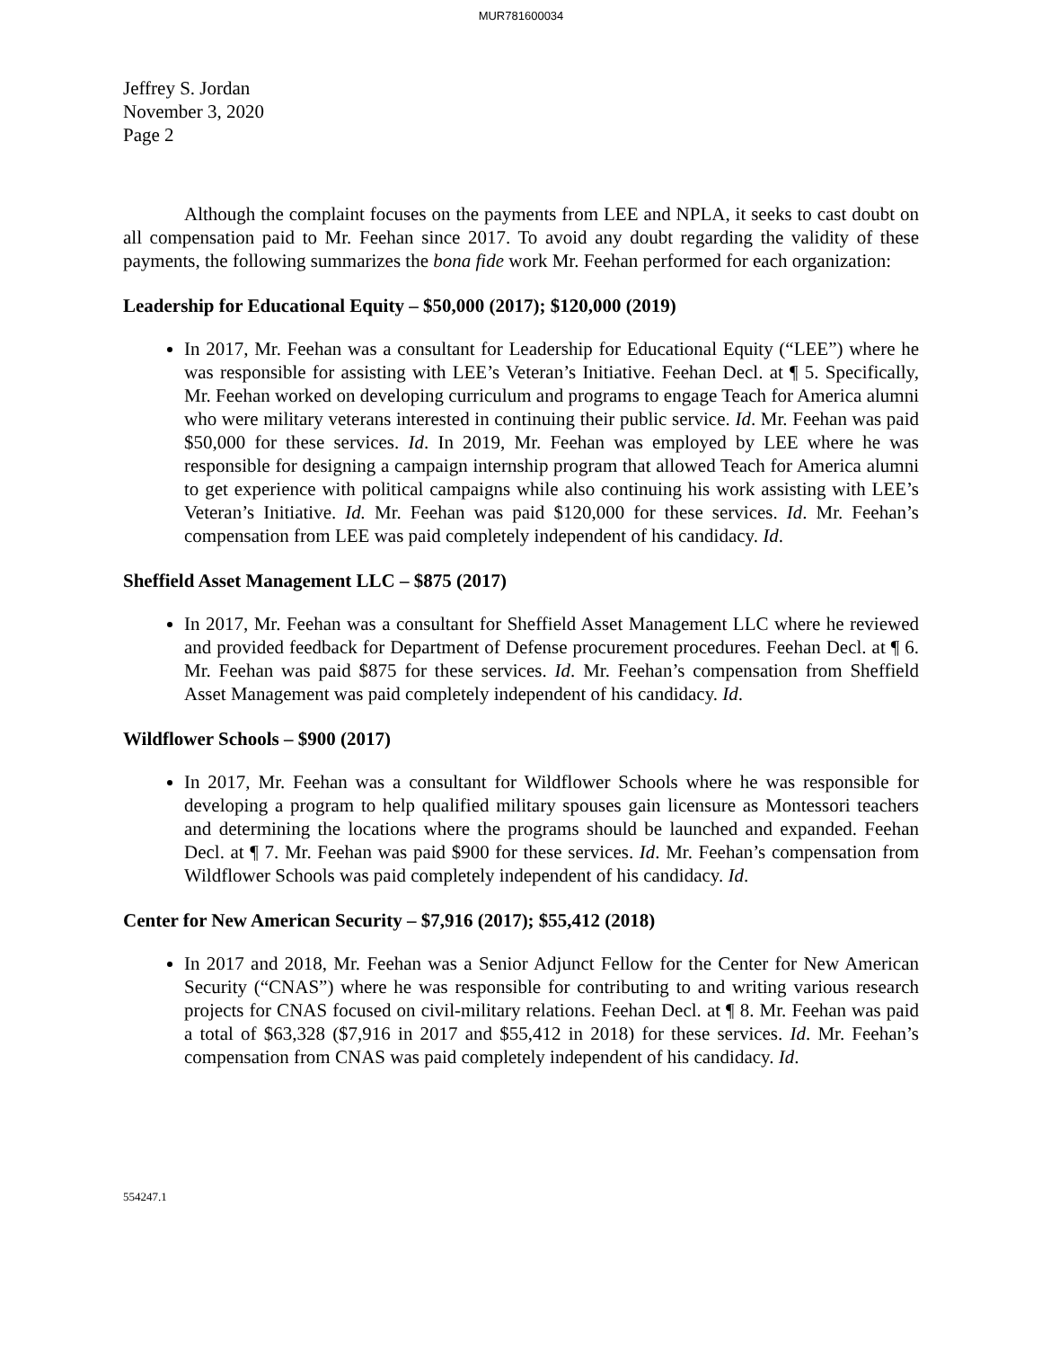MUR781600034
Jeffrey S. Jordan
November 3, 2020
Page 2
Although the complaint focuses on the payments from LEE and NPLA, it seeks to cast doubt on all compensation paid to Mr. Feehan since 2017. To avoid any doubt regarding the validity of these payments, the following summarizes the bona fide work Mr. Feehan performed for each organization:
Leadership for Educational Equity – $50,000 (2017); $120,000 (2019)
In 2017, Mr. Feehan was a consultant for Leadership for Educational Equity (“LEE”) where he was responsible for assisting with LEE’s Veteran’s Initiative. Feehan Decl. at ¶ 5. Specifically, Mr. Feehan worked on developing curriculum and programs to engage Teach for America alumni who were military veterans interested in continuing their public service. Id. Mr. Feehan was paid $50,000 for these services. Id. In 2019, Mr. Feehan was employed by LEE where he was responsible for designing a campaign internship program that allowed Teach for America alumni to get experience with political campaigns while also continuing his work assisting with LEE’s Veteran’s Initiative. Id. Mr. Feehan was paid $120,000 for these services. Id. Mr. Feehan’s compensation from LEE was paid completely independent of his candidacy. Id.
Sheffield Asset Management LLC – $875 (2017)
In 2017, Mr. Feehan was a consultant for Sheffield Asset Management LLC where he reviewed and provided feedback for Department of Defense procurement procedures. Feehan Decl. at ¶ 6. Mr. Feehan was paid $875 for these services. Id. Mr. Feehan’s compensation from Sheffield Asset Management was paid completely independent of his candidacy. Id.
Wildflower Schools – $900 (2017)
In 2017, Mr. Feehan was a consultant for Wildflower Schools where he was responsible for developing a program to help qualified military spouses gain licensure as Montessori teachers and determining the locations where the programs should be launched and expanded. Feehan Decl. at ¶ 7. Mr. Feehan was paid $900 for these services. Id. Mr. Feehan’s compensation from Wildflower Schools was paid completely independent of his candidacy. Id.
Center for New American Security – $7,916 (2017); $55,412 (2018)
In 2017 and 2018, Mr. Feehan was a Senior Adjunct Fellow for the Center for New American Security (“CNAS”) where he was responsible for contributing to and writing various research projects for CNAS focused on civil-military relations. Feehan Decl. at ¶ 8. Mr. Feehan was paid a total of $63,328 ($7,916 in 2017 and $55,412 in 2018) for these services. Id. Mr. Feehan’s compensation from CNAS was paid completely independent of his candidacy. Id.
554247.1